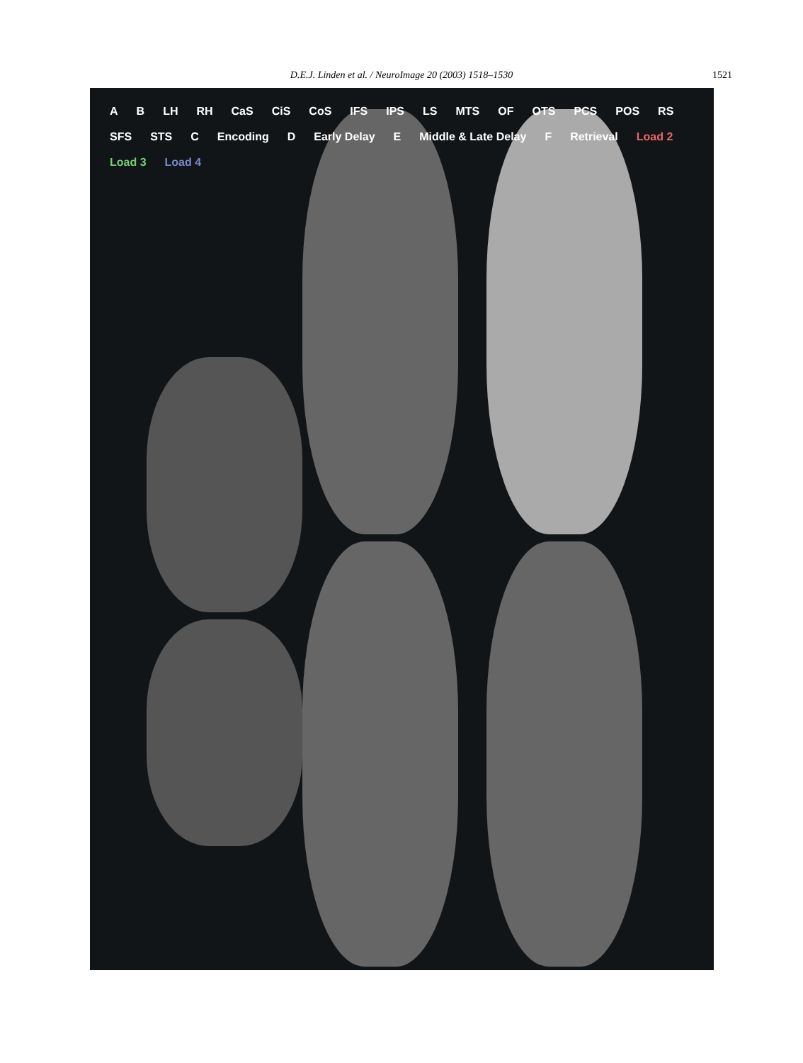D.E.J. Linden et al. / NeuroImage 20 (2003) 1518–1530 1521
A B LH RH CaS CiS CoS IFS IPS LS MTS OF OTS PCS POS RS SFS STS C Encoding D Early Delay E Middle & Late Delay F Retrieval Load 2 Load 3 Load 4